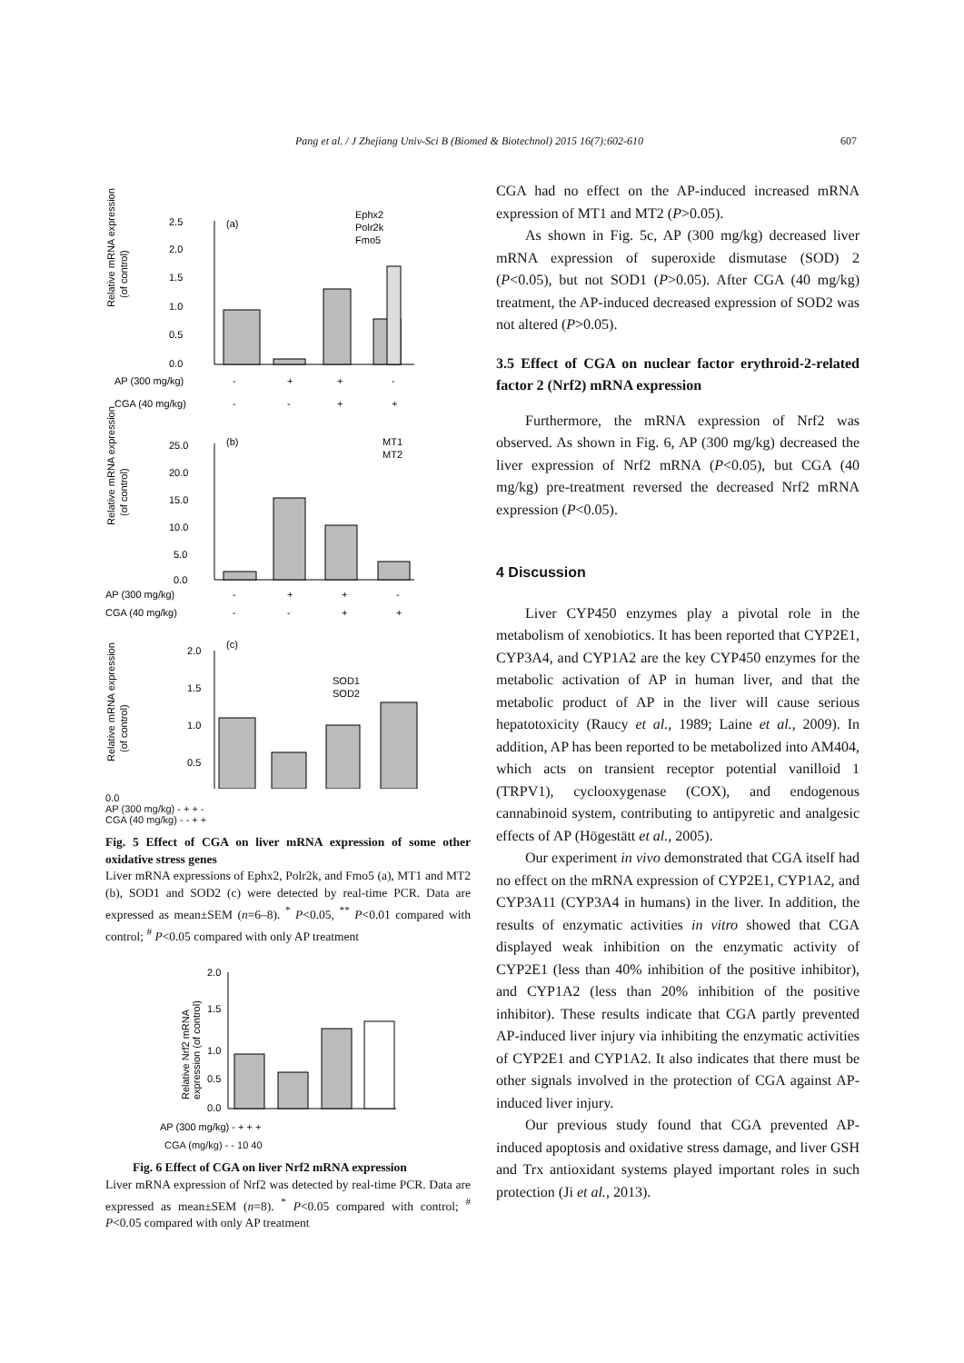Pang et al. / J Zhejiang Univ-Sci B (Biomed & Biotechnol) 2015 16(7):602-610 607
(a)
Ephx2
Polr2k
Fmo5
2.5
2.0
1.5
1.0
0.5
0.0
Relative mRNA expression
(of control)
AP (300 mg/kg)
-
+
+
-
CGA (40 mg/kg)
-
-
+
+
(b)
MT1
MT2
25.0
20.0
15.0
10.0
5.0
0.0
Relative mRNA expression
(of control)
AP (300 mg/kg)
-
+
+
-
CGA (40 mg/kg)
-
-
+
+
(c)
SOD1
SOD2
2.0
1.5
1.0
0.5
Relative mRNA expression
(of control)
0.0
AP (300 mg/kg) - + + -
CGA (40 mg/kg) - - + +
Fig. 5 Effect of CGA on liver mRNA expression of some other oxidative stress genes
Liver mRNA expressions of Ephx2, Polr2k, and Fmo5 (a), MT1 and MT2 (b), SOD1 and SOD2 (c) were detected by real-time PCR. Data are expressed as mean±SEM (n=6–8). <sup>*</sup> P<0.05, <sup>**</sup> P<0.01 compared with control; <sup>#</sup> P<0.05 compared with only AP treatment
2.0
1.5
1.0
0.5
0.0
Relative Nrf2 mRNA
expression (of control)
AP (300 mg/kg) - + + +
CGA (mg/kg) - - 10 40
Fig. 6 Effect of CGA on liver Nrf2 mRNA expression
Liver mRNA expression of Nrf2 was detected by real-time PCR. Data are expressed as mean±SEM (n=8). <sup>*</sup> P<0.05 compared with control; <sup>#</sup> P<0.05 compared with only AP treatment
CGA had no effect on the AP-induced increased mRNA expression of MT1 and MT2 (P>0.05).
As shown in Fig. 5c, AP (300 mg/kg) decreased liver mRNA expression of superoxide dismutase (SOD) 2 (P<0.05), but not SOD1 (P>0.05). After CGA (40 mg/kg) treatment, the AP-induced decreased expression of SOD2 was not altered (P>0.05).
3.5 Effect of CGA on nuclear factor erythroid-2-related factor 2 (Nrf2) mRNA expression
Furthermore, the mRNA expression of Nrf2 was observed. As shown in Fig. 6, AP (300 mg/kg) decreased the liver expression of Nrf2 mRNA (P<0.05), but CGA (40 mg/kg) pre-treatment reversed the decreased Nrf2 mRNA expression (P<0.05).
4 Discussion
Liver CYP450 enzymes play a pivotal role in the metabolism of xenobiotics. It has been reported that CYP2E1, CYP3A4, and CYP1A2 are the key CYP450 enzymes for the metabolic activation of AP in human liver, and that the metabolic product of AP in the liver will cause serious hepatotoxicity (Raucy et al., 1989; Laine et al., 2009). In addition, AP has been reported to be metabolized into AM404, which acts on transient receptor potential vanilloid 1 (TRPV1), cyclooxygenase (COX), and endogenous cannabinoid system, contributing to antipyretic and analgesic effects of AP (Högestätt et al., 2005).
Our experiment in vivo demonstrated that CGA itself had no effect on the mRNA expression of CYP2E1, CYP1A2, and CYP3A11 (CYP3A4 in humans) in the liver. In addition, the results of enzymatic activities in vitro showed that CGA displayed weak inhibition on the enzymatic activity of CYP2E1 (less than 40% inhibition of the positive inhibitor), and CYP1A2 (less than 20% inhibition of the positive inhibitor). These results indicate that CGA partly prevented AP-induced liver injury via inhibiting the enzymatic activities of CYP2E1 and CYP1A2. It also indicates that there must be other signals involved in the protection of CGA against AP-induced liver injury.
Our previous study found that CGA prevented AP-induced apoptosis and oxidative stress damage, and liver GSH and Trx antioxidant systems played important roles in such protection (Ji et al., 2013).